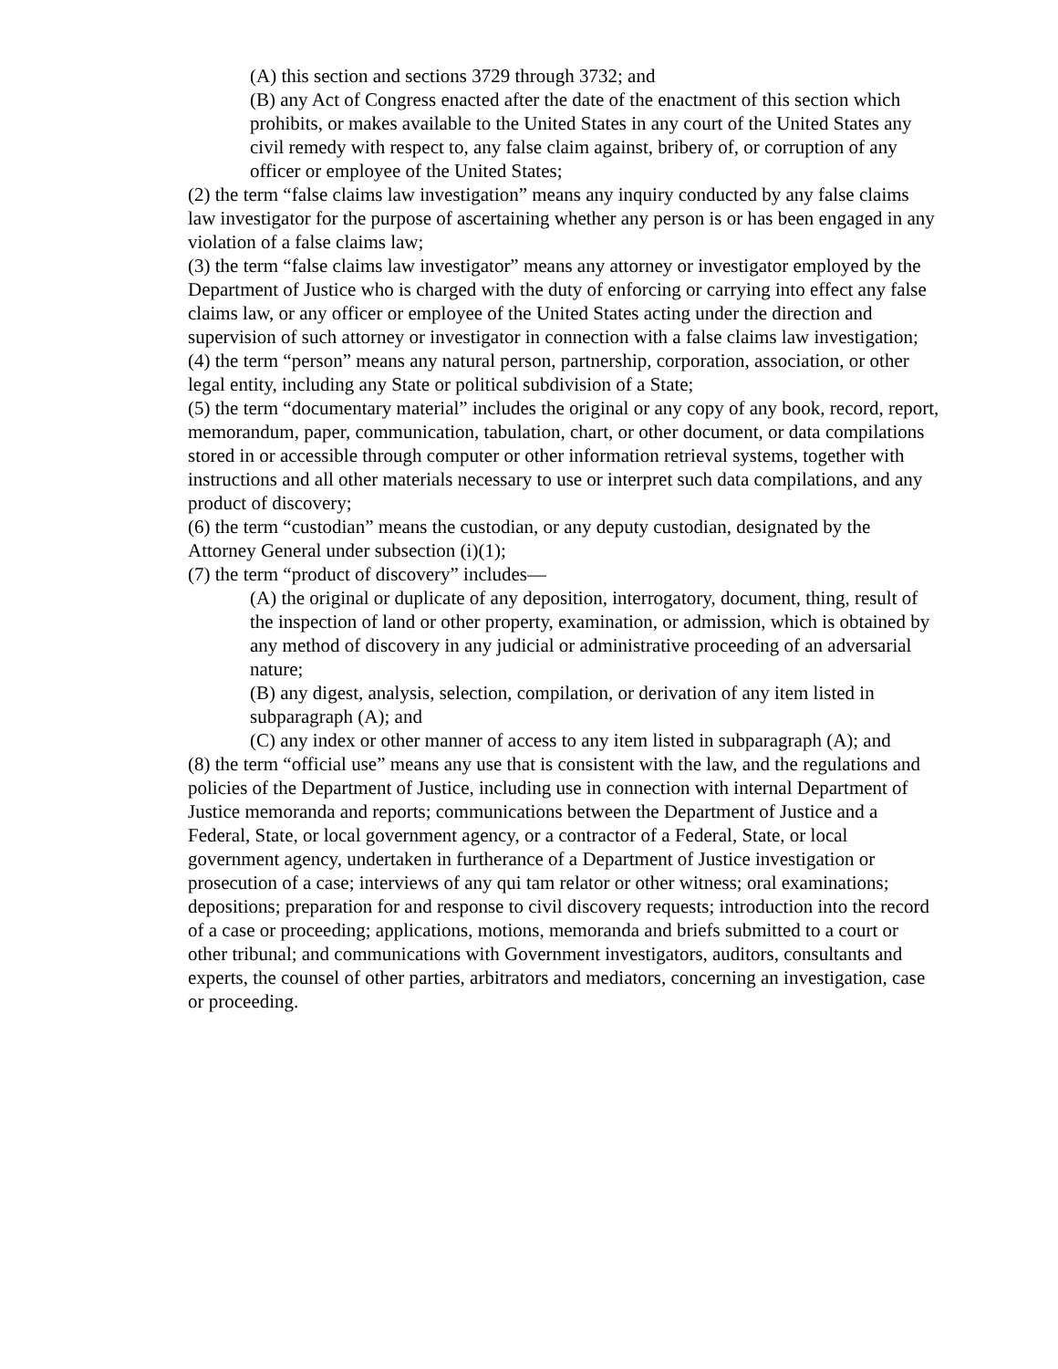(A) this section and sections 3729 through 3732; and
(B) any Act of Congress enacted after the date of the enactment of this section which prohibits, or makes available to the United States in any court of the United States any civil remedy with respect to, any false claim against, bribery of, or corruption of any officer or employee of the United States;
(2) the term “false claims law investigation” means any inquiry conducted by any false claims law investigator for the purpose of ascertaining whether any person is or has been engaged in any violation of a false claims law;
(3) the term “false claims law investigator” means any attorney or investigator employed by the Department of Justice who is charged with the duty of enforcing or carrying into effect any false claims law, or any officer or employee of the United States acting under the direction and supervision of such attorney or investigator in connection with a false claims law investigation;
(4) the term “person” means any natural person, partnership, corporation, association, or other legal entity, including any State or political subdivision of a State;
(5) the term “documentary material” includes the original or any copy of any book, record, report, memorandum, paper, communication, tabulation, chart, or other document, or data compilations stored in or accessible through computer or other information retrieval systems, together with instructions and all other materials necessary to use or interpret such data compilations, and any product of discovery;
(6) the term “custodian” means the custodian, or any deputy custodian, designated by the Attorney General under subsection (i)(1);
(7) the term “product of discovery” includes—
(A) the original or duplicate of any deposition, interrogatory, document, thing, result of the inspection of land or other property, examination, or admission, which is obtained by any method of discovery in any judicial or administrative proceeding of an adversarial nature;
(B) any digest, analysis, selection, compilation, or derivation of any item listed in subparagraph (A); and
(C) any index or other manner of access to any item listed in subparagraph (A); and
(8) the term “official use” means any use that is consistent with the law, and the regulations and policies of the Department of Justice, including use in connection with internal Department of Justice memoranda and reports; communications between the Department of Justice and a Federal, State, or local government agency, or a contractor of a Federal, State, or local government agency, undertaken in furtherance of a Department of Justice investigation or prosecution of a case; interviews of any qui tam relator or other witness; oral examinations; depositions; preparation for and response to civil discovery requests; introduction into the record of a case or proceeding; applications, motions, memoranda and briefs submitted to a court or other tribunal; and communications with Government investigators, auditors, consultants and experts, the counsel of other parties, arbitrators and mediators, concerning an investigation, case or proceeding.